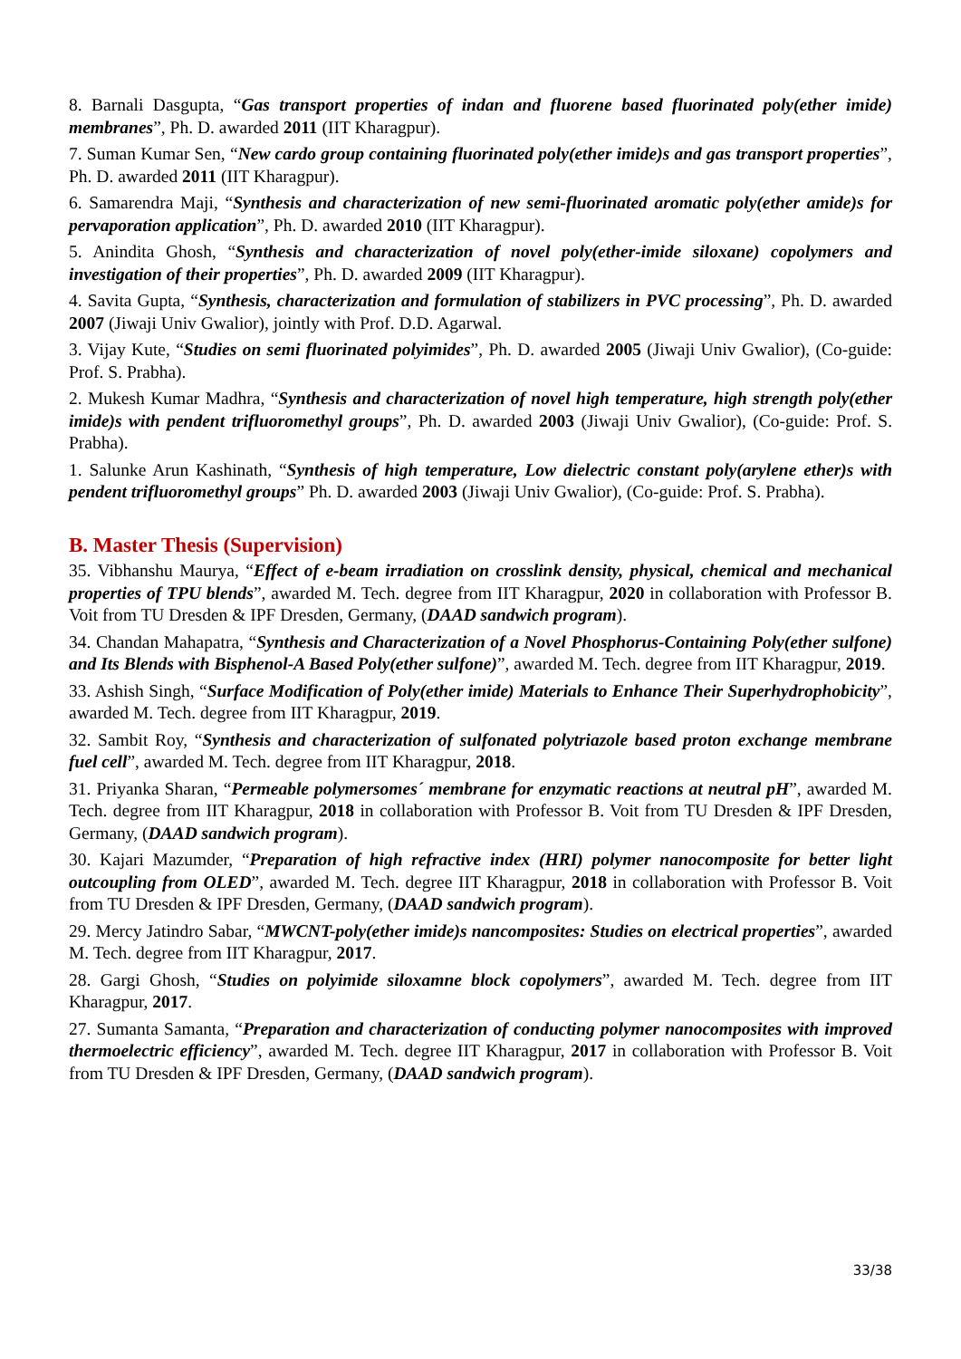8. Barnali Dasgupta, “Gas transport properties of indan and fluorene based fluorinated poly(ether imide) membranes”, Ph. D. awarded 2011 (IIT Kharagpur).
7. Suman Kumar Sen, “New cardo group containing fluorinated poly(ether imide)s and gas transport properties”, Ph. D. awarded 2011 (IIT Kharagpur).
6. Samarendra Maji, “Synthesis and characterization of new semi-fluorinated aromatic poly(ether amide)s for pervaporation application”, Ph. D. awarded 2010 (IIT Kharagpur).
5. Anindita Ghosh, “Synthesis and characterization of novel poly(ether-imide siloxane) copolymers and investigation of their properties”, Ph. D. awarded 2009 (IIT Kharagpur).
4. Savita Gupta, “Synthesis, characterization and formulation of stabilizers in PVC processing”, Ph. D. awarded 2007 (Jiwaji Univ Gwalior), jointly with Prof. D.D. Agarwal.
3. Vijay Kute, “Studies on semi fluorinated polyimides”, Ph. D. awarded 2005 (Jiwaji Univ Gwalior), (Co-guide: Prof. S. Prabha).
2. Mukesh Kumar Madhra, “Synthesis and characterization of novel high temperature, high strength poly(ether imide)s with pendent trifluoromethyl groups”, Ph. D. awarded 2003 (Jiwaji Univ Gwalior), (Co-guide: Prof. S. Prabha).
1. Salunke Arun Kashinath, “Synthesis of high temperature, Low dielectric constant poly(arylene ether)s with pendent trifluoromethyl groups” Ph. D. awarded 2003 (Jiwaji Univ Gwalior), (Co-guide: Prof. S. Prabha).
B. Master Thesis (Supervision)
35. Vibhanshu Maurya, “Effect of e-beam irradiation on crosslink density, physical, chemical and mechanical properties of TPU blends”, awarded M. Tech. degree from IIT Kharagpur, 2020 in collaboration with Professor B. Voit from TU Dresden & IPF Dresden, Germany, (DAAD sandwich program).
34. Chandan Mahapatra, “Synthesis and Characterization of a Novel Phosphorus-Containing Poly(ether sulfone) and Its Blends with Bisphenol-A Based Poly(ether sulfone)”, awarded M. Tech. degree from IIT Kharagpur, 2019.
33. Ashish Singh, “Surface Modification of Poly(ether imide) Materials to Enhance Their Superhydrophobicity”, awarded M. Tech. degree from IIT Kharagpur, 2019.
32. Sambit Roy, “Synthesis and characterization of sulfonated polytriazole based proton exchange membrane fuel cell”, awarded M. Tech. degree from IIT Kharagpur, 2018.
31. Priyanka Sharan, “Permeable polymersomes´ membrane for enzymatic reactions at neutral pH”, awarded M. Tech. degree from IIT Kharagpur, 2018 in collaboration with Professor B. Voit from TU Dresden & IPF Dresden, Germany, (DAAD sandwich program).
30. Kajari Mazumder, “Preparation of high refractive index (HRI) polymer nanocomposite for better light outcoupling from OLED”, awarded M. Tech. degree IIT Kharagpur, 2018 in collaboration with Professor B. Voit from TU Dresden & IPF Dresden, Germany, (DAAD sandwich program).
29. Mercy Jatindro Sabar, “MWCNT-poly(ether imide)s nancomposites: Studies on electrical properties”, awarded M. Tech. degree from IIT Kharagpur, 2017.
28. Gargi Ghosh, “Studies on polyimide siloxamne block copolymers”, awarded M. Tech. degree from IIT Kharagpur, 2017.
27. Sumanta Samanta, “Preparation and characterization of conducting polymer nanocomposites with improved thermoelectric efficiency”, awarded M. Tech. degree IIT Kharagpur, 2017 in collaboration with Professor B. Voit from TU Dresden & IPF Dresden, Germany, (DAAD sandwich program).
33/38